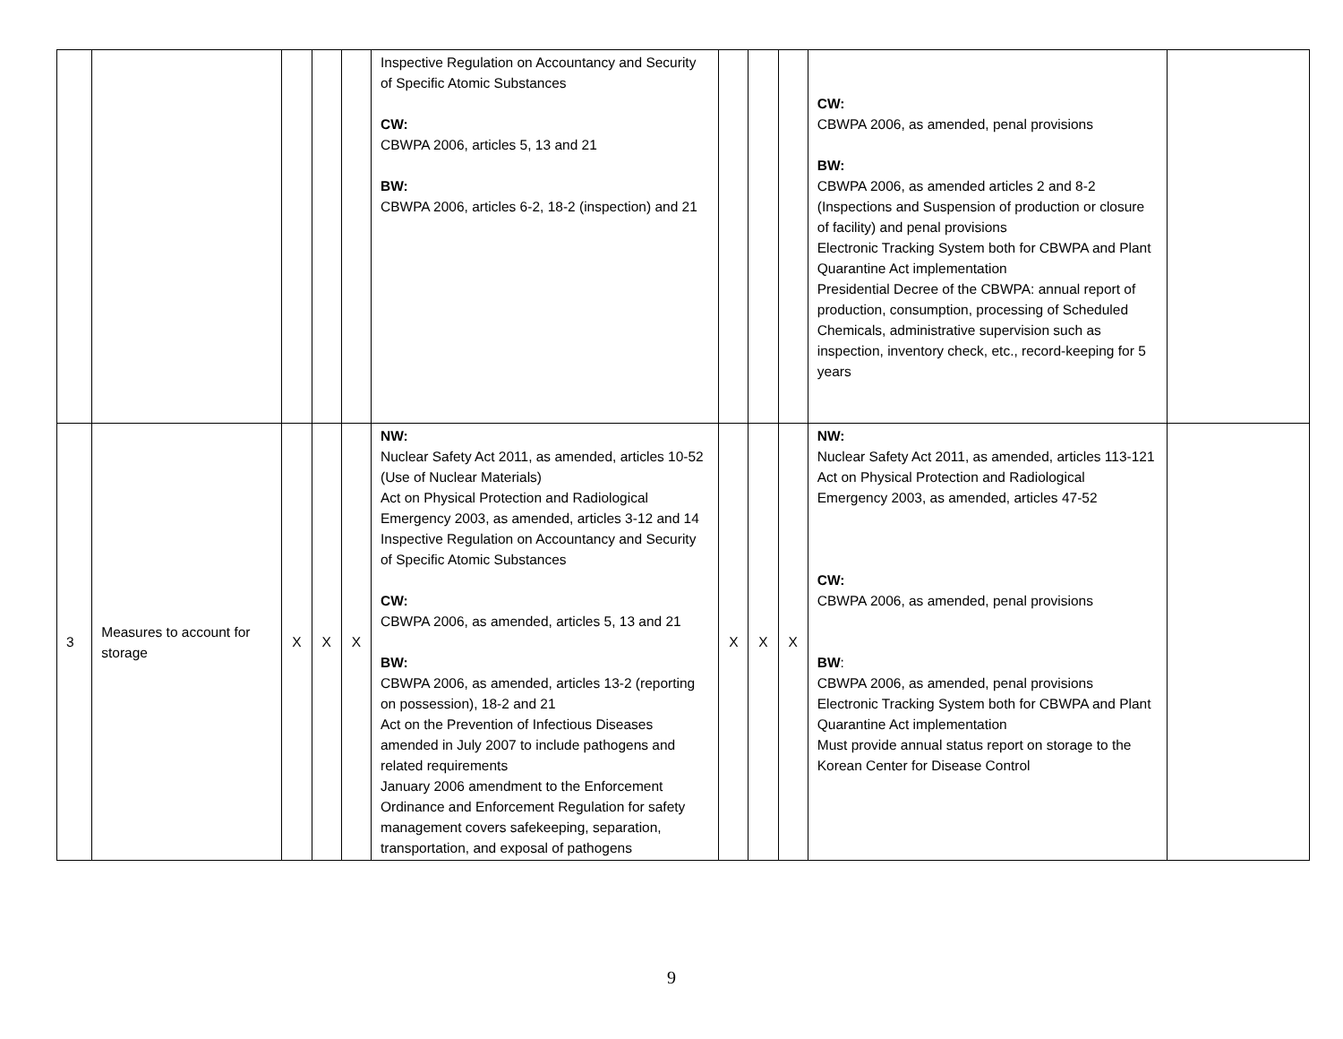| | | | | | Inspective Regulation on Accountancy and Security of Specific Atomic Substances CW: CBWPA 2006, articles 5, 13 and 21 BW: CBWPA 2006, articles 6-2, 18-2 (inspection) and 21 | | | | CW: CBWPA 2006, as amended, penal provisions BW: CBWPA 2006, as amended articles 2 and 8-2 (Inspections and Suspension of production or closure of facility) and penal provisions Electronic Tracking System both for CBWPA and Plant Quarantine Act implementation Presidential Decree of the CBWPA: annual report of production, consumption, processing of Scheduled Chemicals, administrative supervision such as inspection, inventory check, etc., record-keeping for 5 years | |
| 3 | Measures to account for storage | X | X | X | NW: Nuclear Safety Act 2011, as amended, articles 10-52 (Use of Nuclear Materials) Act on Physical Protection and Radiological Emergency 2003, as amended, articles 3-12 and 14 Inspective Regulation on Accountancy and Security of Specific Atomic Substances CW: CBWPA 2006, as amended, articles 5, 13 and 21 BW: CBWPA 2006, as amended, articles 13-2 (reporting on possession), 18-2 and 21 Act on the Prevention of Infectious Diseases amended in July 2007 to include pathogens and related requirements January 2006 amendment to the Enforcement Ordinance and Enforcement Regulation for safety management covers safekeeping, separation, transportation, and exposal of pathogens | X | X | X | NW: Nuclear Safety Act 2011, as amended, articles 113-121 Act on Physical Protection and Radiological Emergency 2003, as amended, articles 47-52 CW: CBWPA 2006, as amended, penal provisions BW : CBWPA 2006, as amended, penal provisions Electronic Tracking System both for CBWPA and Plant Quarantine Act implementation Must provide annual status report on storage to the Korean Center for Disease Control | |
9